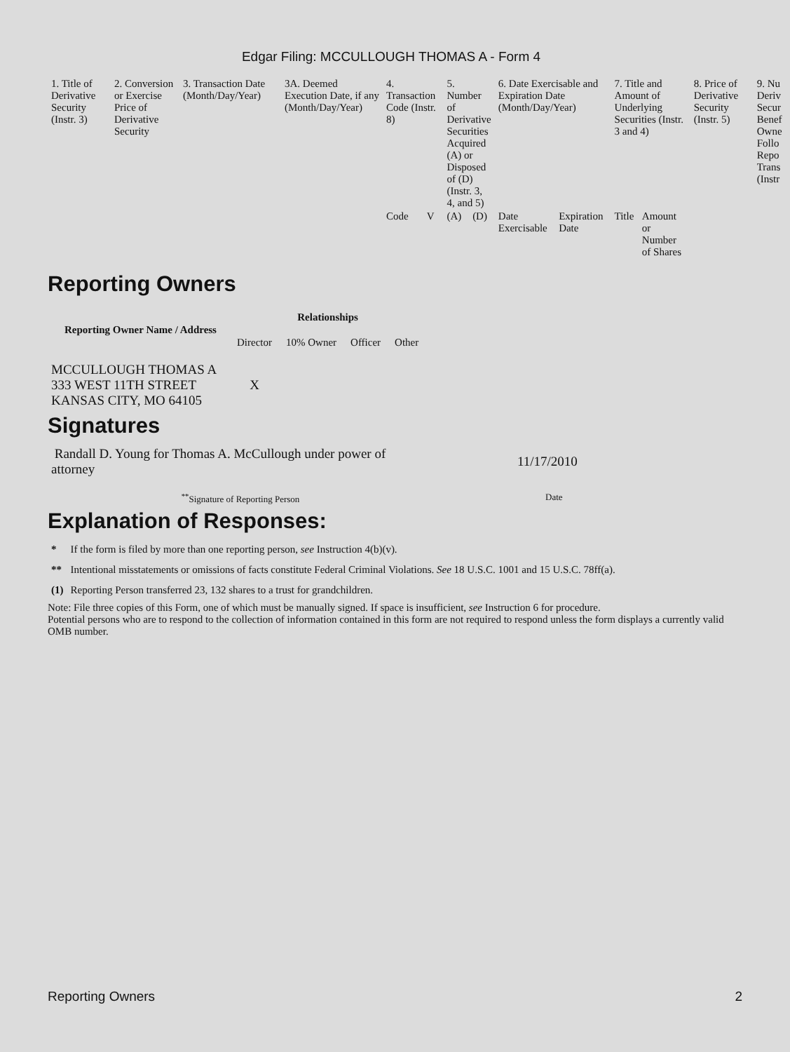Edgar Filing: MCCULLOUGH THOMAS A - Form 4
| 1. Title of Derivative Security (Instr. 3) | 2. Conversion or Exercise Price of Derivative Security | 3. Transaction Date (Month/Day/Year) | 3A. Deemed Execution Date, if any (Month/Day/Year) | 4. Transaction Code (Instr. 8) | | 5. Number of Derivative Securities Acquired (A) or Disposed of (D) (Instr. 3, 4, and 5) | | 6. Date Exercisable and Expiration Date (Month/Day/Year) | | 7. Title and Amount of Underlying Securities (Instr. 3 and 4) | | 8. Price of Derivative Security (Instr. 5) | 9. Nu Deriv Secur Benef Owne Follo Repo Trans (Instr |
| --- | --- | --- | --- | --- | --- | --- | --- | --- | --- | --- | --- | --- | --- |
| | | | | Code | V | (A) | (D) | Date Exercisable | Expiration Date | Title | Amount or Number of Shares | | |
Reporting Owners
| Reporting Owner Name / Address | Relationships | | | |
| --- | --- | --- | --- | --- |
| | Director | 10% Owner | Officer | Other |
| MCCULLOUGH THOMAS A 333 WEST 11TH STREET KANSAS CITY, MO 64105 | X | | | |
Signatures
| Randall D. Young for Thomas A. McCullough under power of attorney | 11/17/2010 |
| <sup>**</sup> Signature of Reporting Person | Date |
Explanation of Responses:
| * | If the form is filed by more than one reporting person, see Instruction 4(b)(v). |
| ** | Intentional misstatements or omissions of facts constitute Federal Criminal Violations. See 18 U.S.C. 1001 and 15 U.S.C. 78ff(a). |
| (1) | Reporting Person transferred 23, 132 shares to a trust for grandchildren. |
Note: File three copies of this Form, one of which must be manually signed. If space is insufficient, see Instruction 6 for procedure.
Potential persons who are to respond to the collection of information contained in this form are not required to respond unless the form displays a currently valid OMB number.
Reporting Owners 2